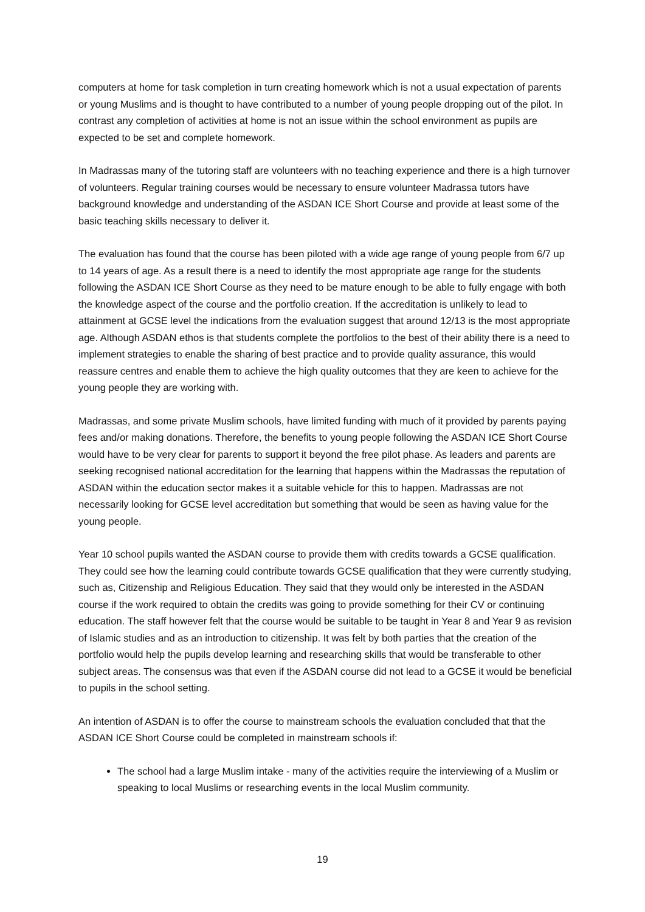computers at home for task completion in turn creating homework which is not a usual expectation of parents or young Muslims and is thought to have contributed to a number of young people dropping out of the pilot. In contrast any completion of activities at home is not an issue within the school environment as pupils are expected to be set and complete homework.
In Madrassas many of the tutoring staff are volunteers with no teaching experience and there is a high turnover of volunteers. Regular training courses would be necessary to ensure volunteer Madrassa tutors have background knowledge and understanding of the ASDAN ICE Short Course and provide at least some of the basic teaching skills necessary to deliver it.
The evaluation has found that the course has been piloted with a wide age range of young people from 6/7 up to 14 years of age. As a result there is a need to identify the most appropriate age range for the students following the ASDAN ICE Short Course as they need to be mature enough to be able to fully engage with both the knowledge aspect of the course and the portfolio creation. If the accreditation is unlikely to lead to attainment at GCSE level the indications from the evaluation suggest that around 12/13 is the most appropriate age. Although ASDAN ethos is that students complete the portfolios to the best of their ability there is a need to implement strategies to enable the sharing of best practice and to provide quality assurance, this would reassure centres and enable them to achieve the high quality outcomes that they are keen to achieve for the young people they are working with.
Madrassas, and some private Muslim schools, have limited funding with much of it provided by parents paying fees and/or making donations. Therefore, the benefits to young people following the ASDAN ICE Short Course would have to be very clear for parents to support it beyond the free pilot phase. As leaders and parents are seeking recognised national accreditation for the learning that happens within the Madrassas the reputation of ASDAN within the education sector makes it a suitable vehicle for this to happen. Madrassas are not necessarily looking for GCSE level accreditation but something that would be seen as having value for the young people.
Year 10 school pupils wanted the ASDAN course to provide them with credits towards a GCSE qualification. They could see how the learning could contribute towards GCSE qualification that they were currently studying, such as, Citizenship and Religious Education. They said that they would only be interested in the ASDAN course if the work required to obtain the credits was going to provide something for their CV or continuing education. The staff however felt that the course would be suitable to be taught in Year 8 and Year 9 as revision of Islamic studies and as an introduction to citizenship. It was felt by both parties that the creation of the portfolio would help the pupils develop learning and researching skills that would be transferable to other subject areas. The consensus was that even if the ASDAN course did not lead to a GCSE it would be beneficial to pupils in the school setting.
An intention of ASDAN is to offer the course to mainstream schools the evaluation concluded that that the ASDAN ICE Short Course could be completed in mainstream schools if:
The school had a large Muslim intake - many of the activities require the interviewing of a Muslim or speaking to local Muslims or researching events in the local Muslim community.
19